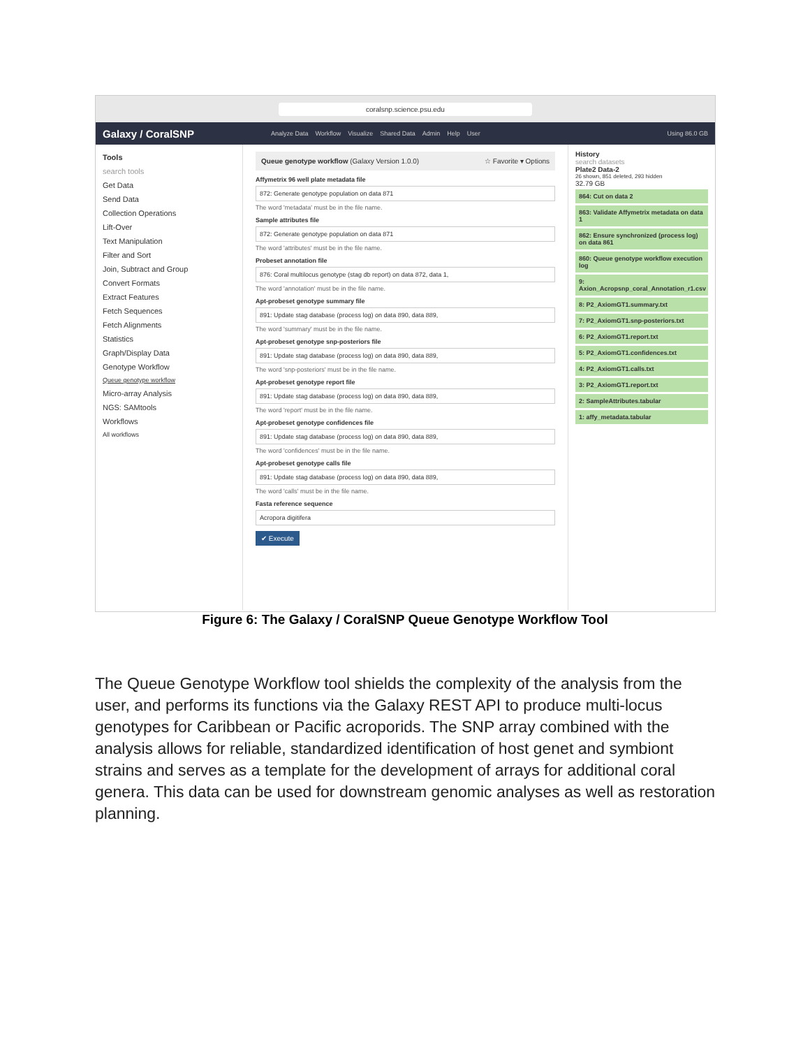coralsnp.science.psu.edu
Galaxy / CoralSNP Analyze Data Workflow Visualize Shared Data Admin Help User Using 86.0 GB
Tools
search tools
Get Data
Send Data
Collection Operations
Lift-Over
Text Manipulation
Filter and Sort
Join, Subtract and Group
Convert Formats
Extract Features
Fetch Sequences
Fetch Alignments
Statistics
Graph/Display Data
Genotype Workflow
Queue genotype workflow
Micro-array Analysis
NGS: SAMtools
Workflows
All workflows
Queue genotype workflow (Galaxy Version 1.0.0) ☆ Favorite ▾ Options
Affymetrix 96 well plate metadata file
872: Generate genotype population on data 871
The word 'metadata' must be in the file name.
Sample attributes file
872: Generate genotype population on data 871
The word 'attributes' must be in the file name.
Probeset annotation file
876: Coral multilocus genotype (stag db report) on data 872, data 1,
The word 'annotation' must be in the file name.
Apt-probeset genotype summary file
891: Update stag database (process log) on data 890, data 889,
The word 'summary' must be in the file name.
Apt-probeset genotype snp-posteriors file
891: Update stag database (process log) on data 890, data 889,
The word 'snp-posteriors' must be in the file name.
Apt-probeset genotype report file
891: Update stag database (process log) on data 890, data 889,
The word 'report' must be in the file name.
Apt-probeset genotype confidences file
891: Update stag database (process log) on data 890, data 889,
The word 'confidences' must be in the file name.
Apt-probeset genotype calls file
891: Update stag database (process log) on data 890, data 889,
The word 'calls' must be in the file name.
Fasta reference sequence
Acropora digitifera
✔ Execute
History
search datasets
Plate2 Data-2
26 shown, 851 deleted, 293 hidden
32.79 GB
864: Cut on data 2
863: Validate Affymetrix metadata on data 1
862: Ensure synchronized (process log) on data 861
860: Queue genotype workflow execution log
9: Axion_Acropsnp_coral_Annotation_r1.csv
8: P2_AxiomGT1.summary.txt
7: P2_AxiomGT1.snp-posteriors.txt
6: P2_AxiomGT1.report.txt
5: P2_AxiomGT1.confidences.txt
4: P2_AxiomGT1.calls.txt
3: P2_AxiomGT1.report.txt
2: SampleAttributes.tabular
1: affy_metadata.tabular
Figure 6: The Galaxy / CoralSNP Queue Genotype Workflow Tool
The Queue Genotype Workflow tool shields the complexity of the analysis from the user, and performs its functions via the Galaxy REST API to produce multi-locus genotypes for Caribbean or Pacific acroporids. The SNP array combined with the analysis allows for reliable, standardized identification of host genet and symbiont strains and serves as a template for the development of arrays for additional coral genera. This data can be used for downstream genomic analyses as well as restoration planning.